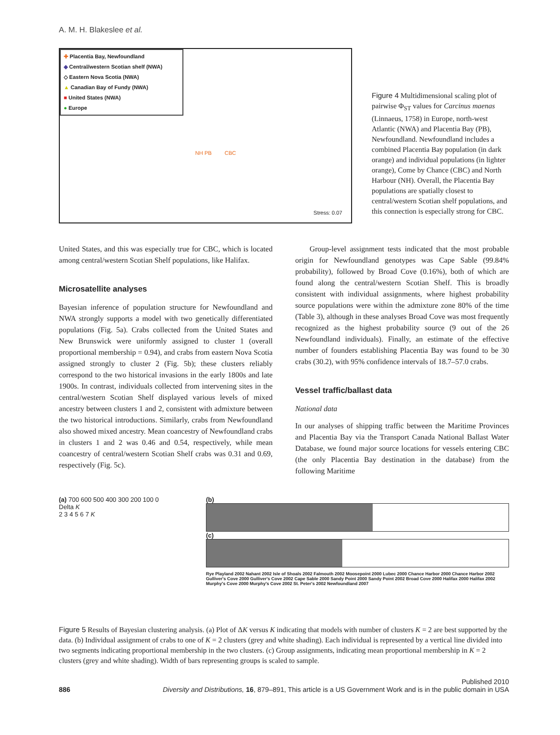A. M. H. Blakeslee et al.
✚ Placentia Bay, Newfoundland
◆ Central/western Scotian shelf (NWA)
◇ Eastern Nova Scotia (NWA)
▲ Canadian Bay of Fundy (NWA)
■ United States (NWA)
● Europe
NH PB CBC
Stress: 0.07
Figure 4 Multidimensional scaling plot of pairwise Φ<sub>ST</sub> values for Carcinus maenas (Linnaeus, 1758) in Europe, north-west Atlantic (NWA) and Placentia Bay (PB), Newfoundland. Newfoundland includes a combined Placentia Bay population (in dark orange) and individual populations (in lighter orange), Come by Chance (CBC) and North Harbour (NH). Overall, the Placentia Bay populations are spatially closest to central/western Scotian shelf populations, and this connection is especially strong for CBC.
United States, and this was especially true for CBC, which is located among central/western Scotian Shelf populations, like Halifax.
Microsatellite analyses
Bayesian inference of population structure for Newfoundland and NWA strongly supports a model with two genetically differentiated populations (Fig. 5a). Crabs collected from the United States and New Brunswick were uniformly assigned to cluster 1 (overall proportional membership = 0.94), and crabs from eastern Nova Scotia assigned strongly to cluster 2 (Fig. 5b); these clusters reliably correspond to the two historical invasions in the early 1800s and late 1900s. In contrast, individuals collected from intervening sites in the central/western Scotian Shelf displayed various levels of mixed ancestry between clusters 1 and 2, consistent with admixture between the two historical introductions. Similarly, crabs from Newfoundland also showed mixed ancestry. Mean coancestry of Newfoundland crabs in clusters 1 and 2 was 0.46 and 0.54, respectively, while mean coancestry of central/western Scotian Shelf crabs was 0.31 and 0.69, respectively (Fig. 5c).
Group-level assignment tests indicated that the most probable origin for Newfoundland genotypes was Cape Sable (99.84% probability), followed by Broad Cove (0.16%), both of which are found along the central/western Scotian Shelf. This is broadly consistent with individual assignments, where highest probability source populations were within the admixture zone 80% of the time (Table 3), although in these analyses Broad Cove was most frequently recognized as the highest probability source (9 out of the 26 Newfoundland individuals). Finally, an estimate of the effective number of founders establishing Placentia Bay was found to be 30 crabs (30.2), with 95% confidence intervals of 18.7–57.0 crabs.
Vessel traffic/ballast data
National data
In our analyses of shipping traffic between the Maritime Provinces and Placentia Bay via the Transport Canada National Ballast Water Database, we found major source locations for vessels entering CBC (the only Placentia Bay destination in the database) from the following Maritime
(a) 700 600 500 400 300 200 100 0
Delta K
2 3 4 5 6 7 K
(b)
(c)
Rye Playland 2002 Nahant 2002 Isle of Shoals 2002 Falmouth 2002 Moosepoint 2000 Lubec 2000 Chance Harbor 2000 Chance Harbor 2002 Gulliver's Cove 2000 Gulliver's Cove 2002 Cape Sable 2000 Sandy Point 2000 Sandy Point 2002 Broad Cove 2000 Halifax 2000 Halifax 2002 Murphy's Cove 2000 Murphy's Cove 2002 St. Peter's 2002 Newfoundland 2007
Figure 5 Results of Bayesian clustering analysis. (a) Plot of ΔK versus K indicating that models with number of clusters K = 2 are best supported by the data. (b) Individual assignment of crabs to one of K = 2 clusters (grey and white shading). Each individual is represented by a vertical line divided into two segments indicating proportional membership in the two clusters. (c) Group assignments, indicating mean proportional membership in K = 2 clusters (grey and white shading). Width of bars representing groups is scaled to sample.
886 Published 2010
Diversity and Distributions, 16, 879–891, This article is a US Government Work and is in the public domain in USA